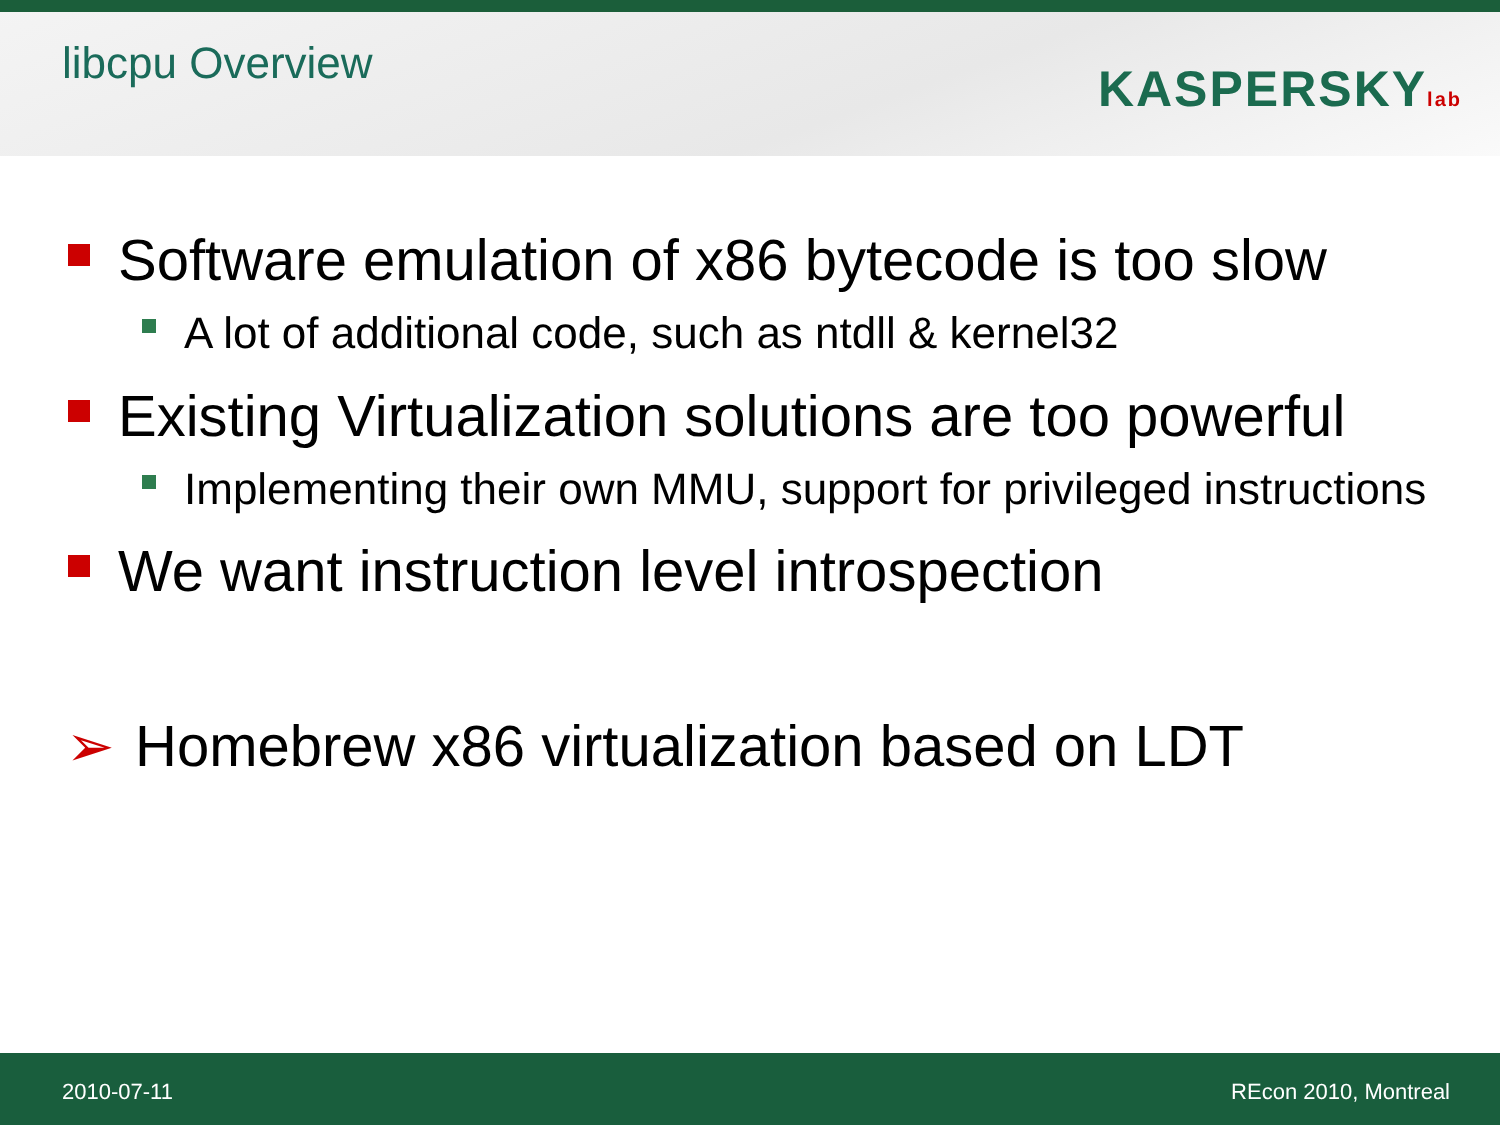libcpu Overview
KASPERSKYlab
Software emulation of x86 bytecode is too slow
A lot of additional code, such as ntdll & kernel32
Existing Virtualization solutions are too powerful
Implementing their own MMU, support for privileged instructions
We want instruction level introspection
➢ Homebrew x86 virtualization based on LDT
2010-07-11 REcon 2010, Montreal